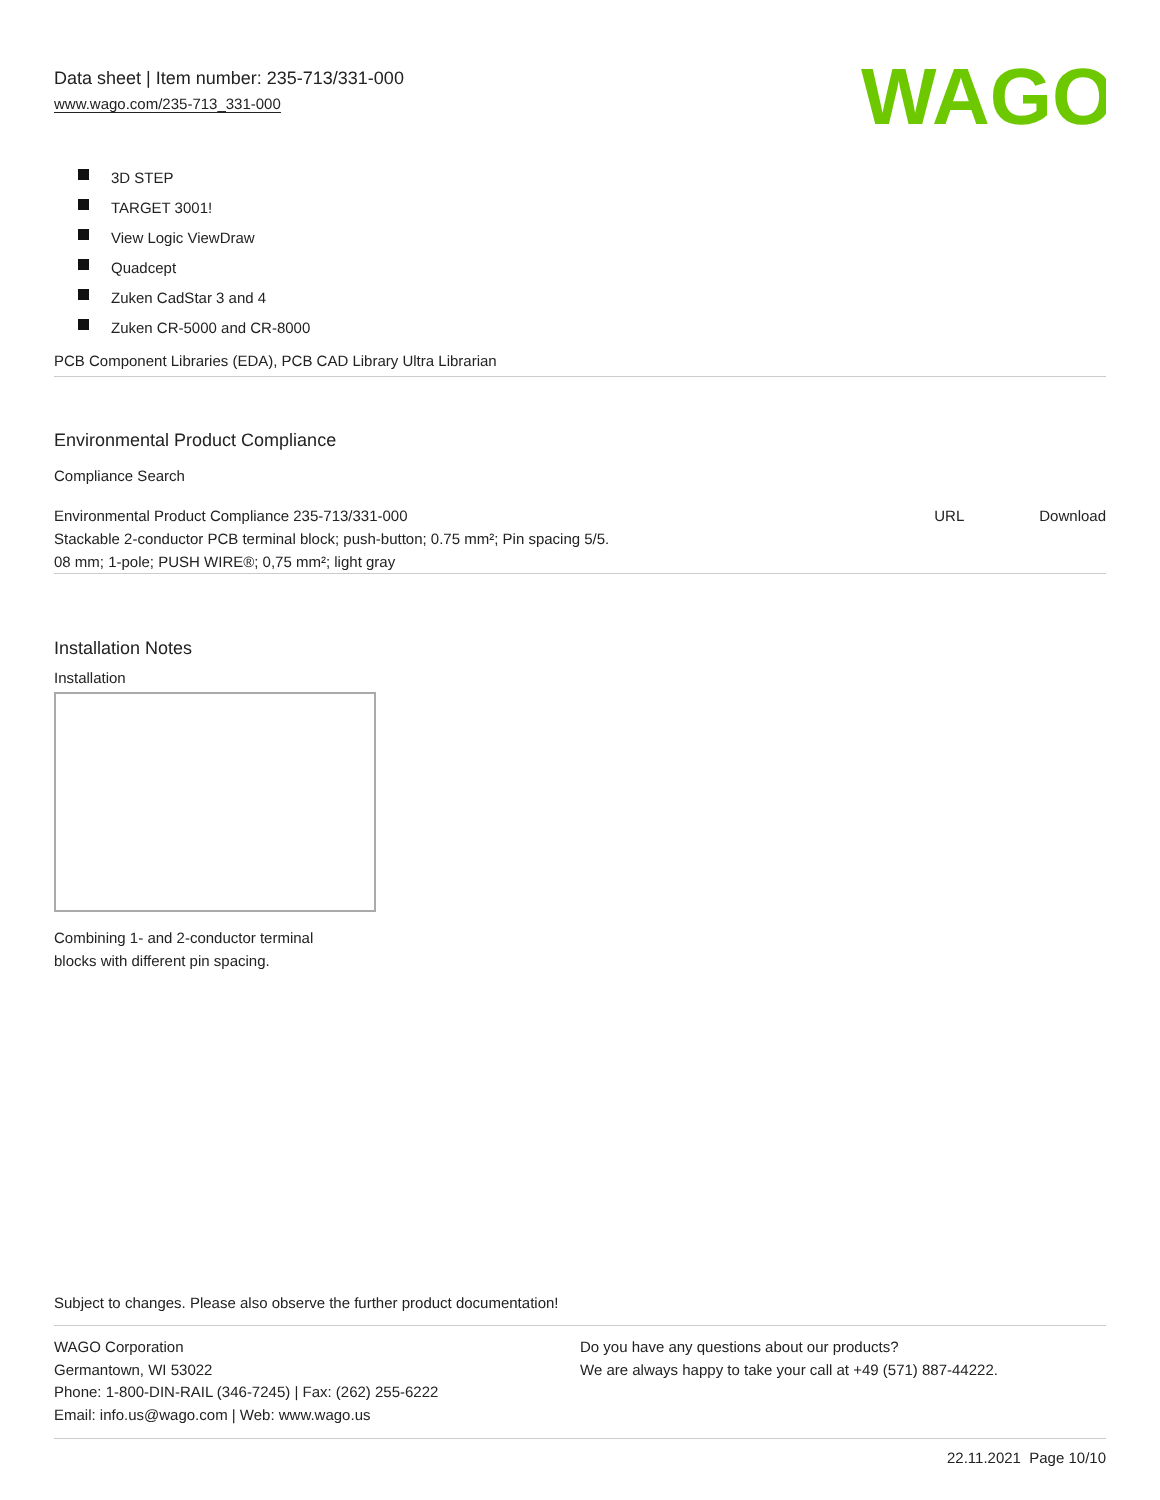Data sheet | Item number: 235-713/331-000
www.wago.com/235-713_331-000
WAGO
3D STEP
TARGET 3001!
View Logic ViewDraw
Quadcept
Zuken CadStar 3 and 4
Zuken CR-5000 and CR-8000
PCB Component Libraries (EDA), PCB CAD Library Ultra Librarian
Environmental Product Compliance
Compliance Search
| Environmental Product Compliance 235-713/331-000 Stackable 2-conductor PCB terminal block; push-button; 0.75 mm²; Pin spacing 5/5. 08 mm; 1-pole; PUSH WIRE®; 0,75 mm²; light gray | URL | Download |
Installation Notes
Installation
Combining 1- and 2-conductor terminal
blocks with different pin spacing.
Subject to changes. Please also observe the further product documentation!
WAGO Corporation
Germantown, WI 53022
Phone: 1-800-DIN-RAIL (346-7245) | Fax: (262) 255-6222
Email: info.us@wago.com | Web: www.wago.us
Do you have any questions about our products?
We are always happy to take your call at +49 (571) 887-44222.
22.11.2021 Page 10/10